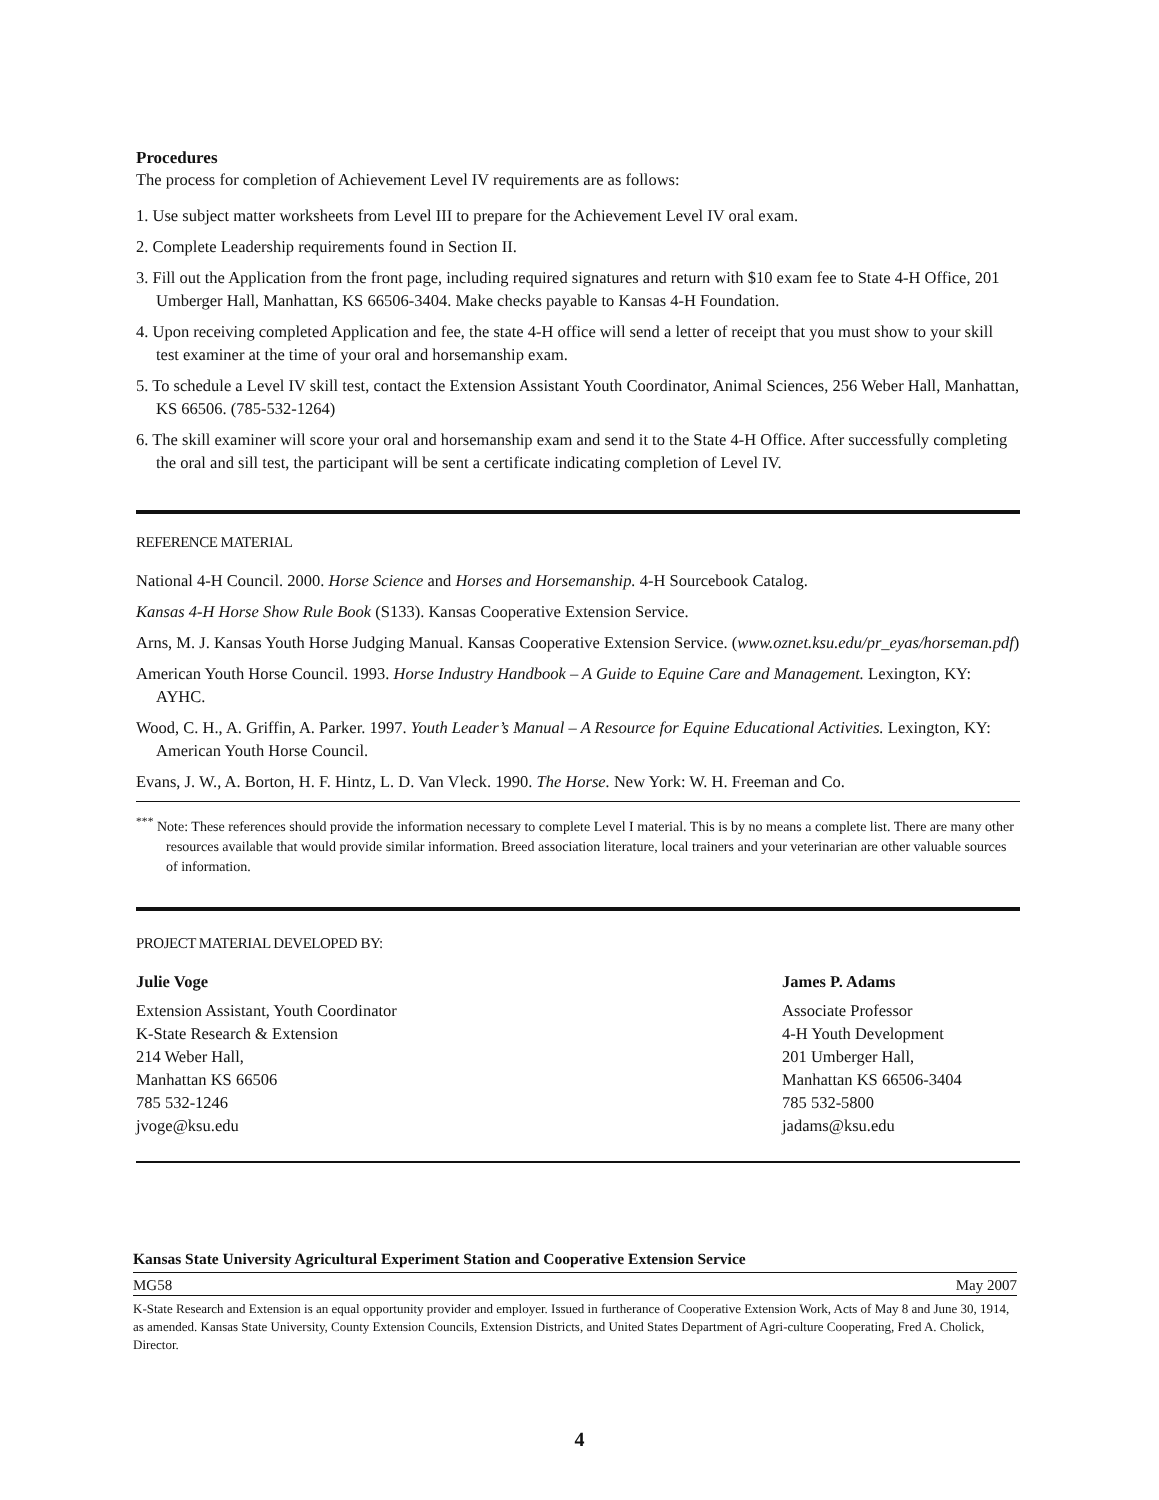Procedures
The process for completion of Achievement Level IV requirements are as follows:
1. Use subject matter worksheets from Level III to prepare for the Achievement Level IV oral exam.
2. Complete Leadership requirements found in Section II.
3. Fill out the Application from the front page, including required signatures and return with $10 exam fee to State 4-H Office, 201 Umberger Hall, Manhattan, KS 66506-3404. Make checks payable to Kansas 4-H Foundation.
4. Upon receiving completed Application and fee, the state 4-H office will send a letter of receipt that you must show to your skill test examiner at the time of your oral and horsemanship exam.
5. To schedule a Level IV skill test, contact the Extension Assistant Youth Coordinator, Animal Sciences, 256 Weber Hall, Manhattan, KS 66506. (785-532-1264)
6. The skill examiner will score your oral and horsemanship exam and send it to the State 4-H Office. After successfully completing the oral and sill test, the participant will be sent a certificate indicating completion of Level IV.
REFERENCE MATERIAL
National 4-H Council. 2000. Horse Science and Horses and Horsemanship. 4-H Sourcebook Catalog.
Kansas 4-H Horse Show Rule Book (S133). Kansas Cooperative Extension Service.
Arns, M. J. Kansas Youth Horse Judging Manual. Kansas Cooperative Extension Service. (www.oznet.ksu.edu/pr_eyas/horseman.pdf)
American Youth Horse Council. 1993. Horse Industry Handbook – A Guide to Equine Care and Management. Lexington, KY: AYHC.
Wood, C. H., A. Griffin, A. Parker. 1997. Youth Leader’s Manual – A Resource for Equine Educational Activities. Lexington, KY: American Youth Horse Council.
Evans, J. W., A. Borton, H. F. Hintz, L. D. Van Vleck. 1990. The Horse. New York: W. H. Freeman and Co.
<sup>***</sup> Note: These references should provide the information necessary to complete Level I material. This is by no means a complete list. There are many other resources available that would provide similar information. Breed association literature, local trainers and your veterinarian are other valuable sources of information.
PROJECT MATERIAL DEVELOPED BY:
Julie Voge
Extension Assistant, Youth Coordinator
K-State Research & Extension
214 Weber Hall,
Manhattan KS 66506
785 532-1246
jvoge@ksu.edu
James P. Adams
Associate Professor
4-H Youth Development
201 Umberger Hall,
Manhattan KS 66506-3404
785 532-5800
jadams@ksu.edu
Kansas State University Agricultural Experiment Station and Cooperative Extension Service
MG58 May 2007
K-State Research and Extension is an equal opportunity provider and employer. Issued in furtherance of Cooperative Extension Work, Acts of May 8 and June 30, 1914, as amended. Kansas State University, County Extension Councils, Extension Districts, and United States Department of Agri-culture Cooperating, Fred A. Cholick, Director.
4